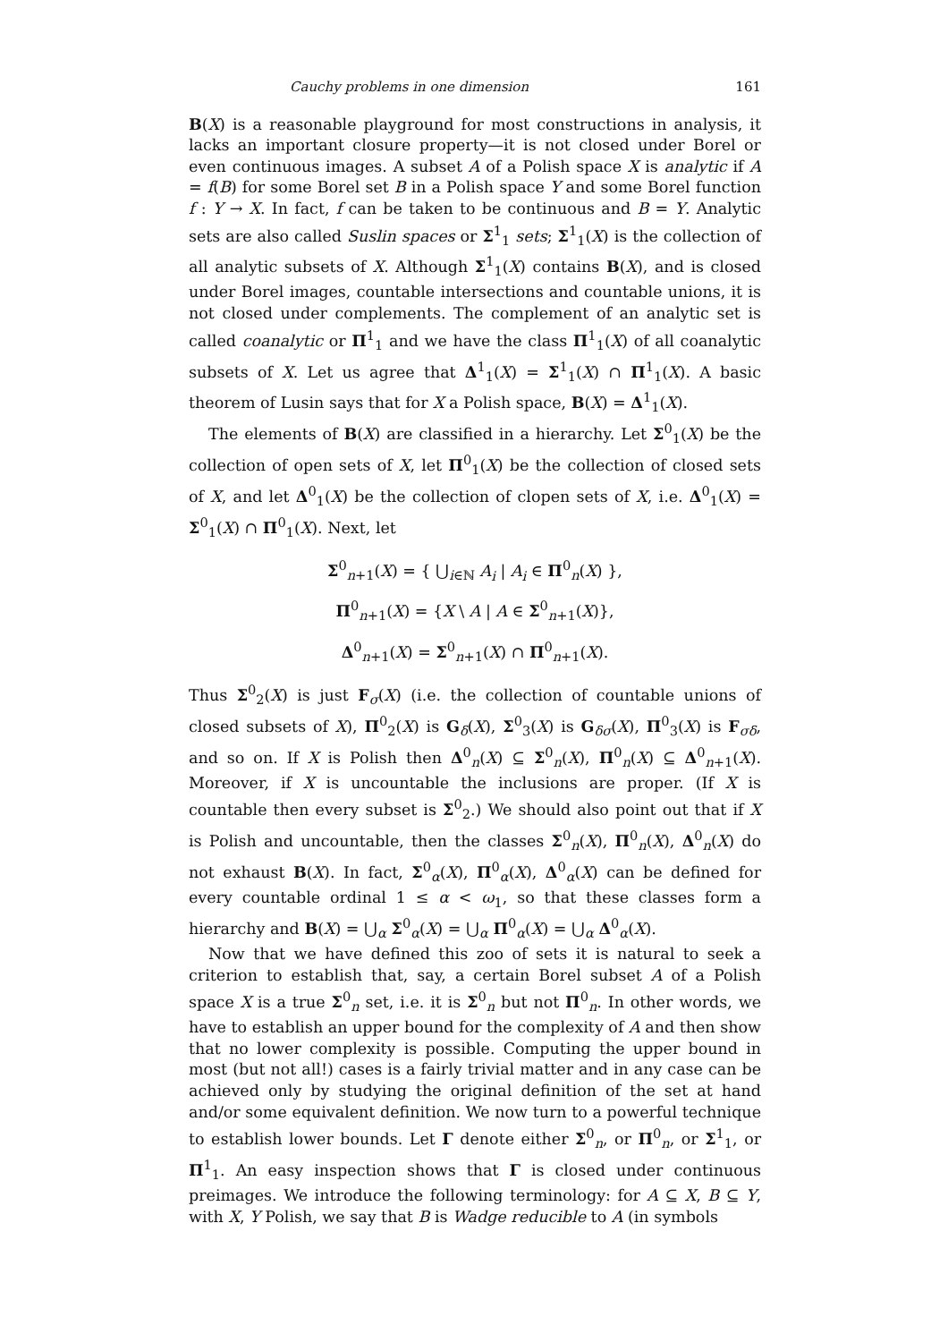Cauchy problems in one dimension 161
B(X) is a reasonable playground for most constructions in analysis, it lacks an important closure property—it is not closed under Borel or even continuous images. A subset A of a Polish space X is analytic if A = f(B) for some Borel set B in a Polish space Y and some Borel function f : Y → X. In fact, f can be taken to be continuous and B = Y. Analytic sets are also called Suslin spaces or Σ<sup>1</sup><sub>1</sub> sets; Σ<sup>1</sup><sub>1</sub>(X) is the collection of all analytic subsets of X. Although Σ<sup>1</sup><sub>1</sub>(X) contains B(X), and is closed under Borel images, countable intersections and countable unions, it is not closed under complements. The complement of an analytic set is called coanalytic or Π<sup>1</sup><sub>1</sub> and we have the class Π<sup>1</sup><sub>1</sub>(X) of all coanalytic subsets of X. Let us agree that Δ<sup>1</sup><sub>1</sub>(X) = Σ<sup>1</sup><sub>1</sub>(X) ∩ Π<sup>1</sup><sub>1</sub>(X). A basic theorem of Lusin says that for X a Polish space, B(X) = Δ<sup>1</sup><sub>1</sub>(X).
The elements of B(X) are classified in a hierarchy. Let Σ<sup>0</sup><sub>1</sub>(X) be the collection of open sets of X, let Π<sup>0</sup><sub>1</sub>(X) be the collection of closed sets of X, and let Δ<sup>0</sup><sub>1</sub>(X) be the collection of clopen sets of X, i.e. Δ<sup>0</sup><sub>1</sub>(X) = Σ<sup>0</sup><sub>1</sub>(X) ∩ Π<sup>0</sup><sub>1</sub>(X). Next, let
Σ<sup>0</sup><sub>n+1</sub>(X) = { ⋃<sub>i∈ℕ</sub> A<sub>i</sub> | A<sub>i</sub> ∈ Π<sup>0</sup><sub>n</sub>(X) },
Π<sup>0</sup><sub>n+1</sub>(X) = {X \ A | A ∈ Σ<sup>0</sup><sub>n+1</sub>(X)},
Δ<sup>0</sup><sub>n+1</sub>(X) = Σ<sup>0</sup><sub>n+1</sub>(X) ∩ Π<sup>0</sup><sub>n+1</sub>(X).
Thus Σ<sup>0</sup><sub>2</sub>(X) is just F<sub>σ</sub>(X) (i.e. the collection of countable unions of closed subsets of X), Π<sup>0</sup><sub>2</sub>(X) is G<sub>δ</sub>(X), Σ<sup>0</sup><sub>3</sub>(X) is G<sub>δσ</sub>(X), Π<sup>0</sup><sub>3</sub>(X) is F<sub>σδ</sub>, and so on. If X is Polish then Δ<sup>0</sup><sub>n</sub>(X) ⊆ Σ<sup>0</sup><sub>n</sub>(X), Π<sup>0</sup><sub>n</sub>(X) ⊆ Δ<sup>0</sup><sub>n+1</sub>(X). Moreover, if X is uncountable the inclusions are proper. (If X is countable then every subset is Σ<sup>0</sup><sub>2</sub>.) We should also point out that if X is Polish and uncountable, then the classes Σ<sup>0</sup><sub>n</sub>(X), Π<sup>0</sup><sub>n</sub>(X), Δ<sup>0</sup><sub>n</sub>(X) do not exhaust B(X). In fact, Σ<sup>0</sup><sub>α</sub>(X), Π<sup>0</sup><sub>α</sub>(X), Δ<sup>0</sup><sub>α</sub>(X) can be defined for every countable ordinal 1 ≤ α < ω<sub>1</sub>, so that these classes form a hierarchy and B(X) = ⋃<sub>α</sub> Σ<sup>0</sup><sub>α</sub>(X) = ⋃<sub>α</sub> Π<sup>0</sup><sub>α</sub>(X) = ⋃<sub>α</sub> Δ<sup>0</sup><sub>α</sub>(X).
Now that we have defined this zoo of sets it is natural to seek a criterion to establish that, say, a certain Borel subset A of a Polish space X is a true Σ<sup>0</sup><sub>n</sub> set, i.e. it is Σ<sup>0</sup><sub>n</sub> but not Π<sup>0</sup><sub>n</sub>. In other words, we have to establish an upper bound for the complexity of A and then show that no lower complexity is possible. Computing the upper bound in most (but not all!) cases is a fairly trivial matter and in any case can be achieved only by studying the original definition of the set at hand and/or some equivalent definition. We now turn to a powerful technique to establish lower bounds. Let Γ denote either Σ<sup>0</sup><sub>n</sub>, or Π<sup>0</sup><sub>n</sub>, or Σ<sup>1</sup><sub>1</sub>, or Π<sup>1</sup><sub>1</sub>. An easy inspection shows that Γ is closed under continuous preimages. We introduce the following terminology: for A ⊆ X, B ⊆ Y, with X, Y Polish, we say that B is Wadge reducible to A (in symbols